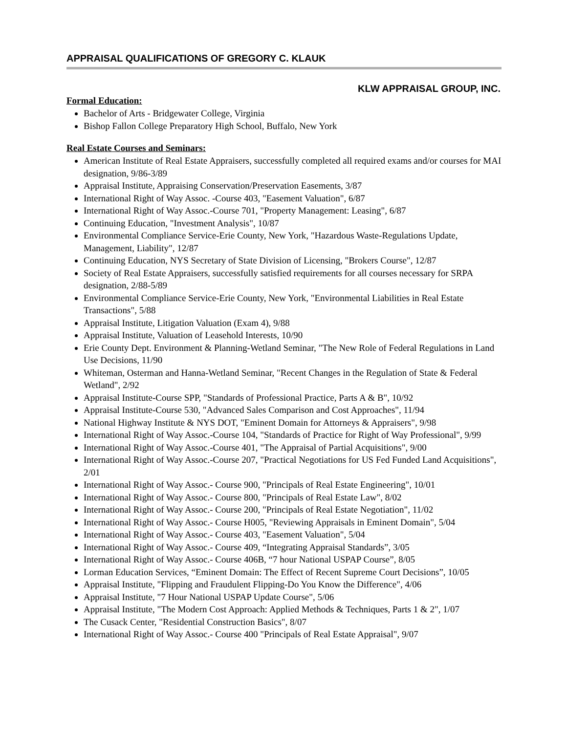APPRAISAL QUALIFICATIONS OF GREGORY C. KLAUK
KLW APPRAISAL GROUP, INC.
Formal Education:
Bachelor of Arts - Bridgewater College, Virginia
Bishop Fallon College Preparatory High School, Buffalo, New York
Real Estate Courses and Seminars:
American Institute of Real Estate Appraisers, successfully completed all required exams and/or courses for MAI designation, 9/86-3/89
Appraisal Institute, Appraising Conservation/Preservation Easements, 3/87
International Right of Way Assoc. -Course 403, "Easement Valuation", 6/87
International Right of Way Assoc.-Course 701, "Property Management: Leasing", 6/87
Continuing Education, "Investment Analysis", 10/87
Environmental Compliance Service-Erie County, New York, "Hazardous Waste-Regulations Update, Management, Liability", 12/87
Continuing Education, NYS Secretary of State Division of Licensing, "Brokers Course", 12/87
Society of Real Estate Appraisers, successfully satisfied requirements for all courses necessary for SRPA designation, 2/88-5/89
Environmental Compliance Service-Erie County, New York, "Environmental Liabilities in Real Estate Transactions", 5/88
Appraisal Institute, Litigation Valuation (Exam 4), 9/88
Appraisal Institute, Valuation of Leasehold Interests, 10/90
Erie County Dept. Environment & Planning-Wetland Seminar, "The New Role of Federal Regulations in Land Use Decisions, 11/90
Whiteman, Osterman and Hanna-Wetland Seminar, "Recent Changes in the Regulation of State & Federal Wetland", 2/92
Appraisal Institute-Course SPP, "Standards of Professional Practice, Parts A & B", 10/92
Appraisal Institute-Course 530, "Advanced Sales Comparison and Cost Approaches", 11/94
National Highway Institute & NYS DOT, "Eminent Domain for Attorneys & Appraisers", 9/98
International Right of Way Assoc.-Course 104, "Standards of Practice for Right of Way Professional", 9/99
International Right of Way Assoc.-Course 401, "The Appraisal of Partial Acquisitions", 9/00
International Right of Way Assoc.-Course 207, "Practical Negotiations for US Fed Funded Land Acquisitions", 2/01
International Right of Way Assoc.- Course 900, "Principals of Real Estate Engineering", 10/01
International Right of Way Assoc.- Course 800, "Principals of Real Estate Law", 8/02
International Right of Way Assoc.- Course 200, "Principals of Real Estate Negotiation", 11/02
International Right of Way Assoc.- Course H005, "Reviewing Appraisals in Eminent Domain", 5/04
International Right of Way Assoc.- Course 403, "Easement Valuation", 5/04
International Right of Way Assoc.- Course 409, “Integrating Appraisal Standards”, 3/05
International Right of Way Assoc.- Course 406B, “7 hour National USPAP Course”, 8/05
Lorman Education Services, “Eminent Domain: The Effect of Recent Supreme Court Decisions”, 10/05
Appraisal Institute, "Flipping and Fraudulent Flipping-Do You Know the Difference", 4/06
Appraisal Institute, "7 Hour National USPAP Update Course", 5/06
Appraisal Institute, "The Modern Cost Approach: Applied Methods & Techniques, Parts 1 & 2", 1/07
The Cusack Center, "Residential Construction Basics", 8/07
International Right of Way Assoc.- Course 400 "Principals of Real Estate Appraisal", 9/07